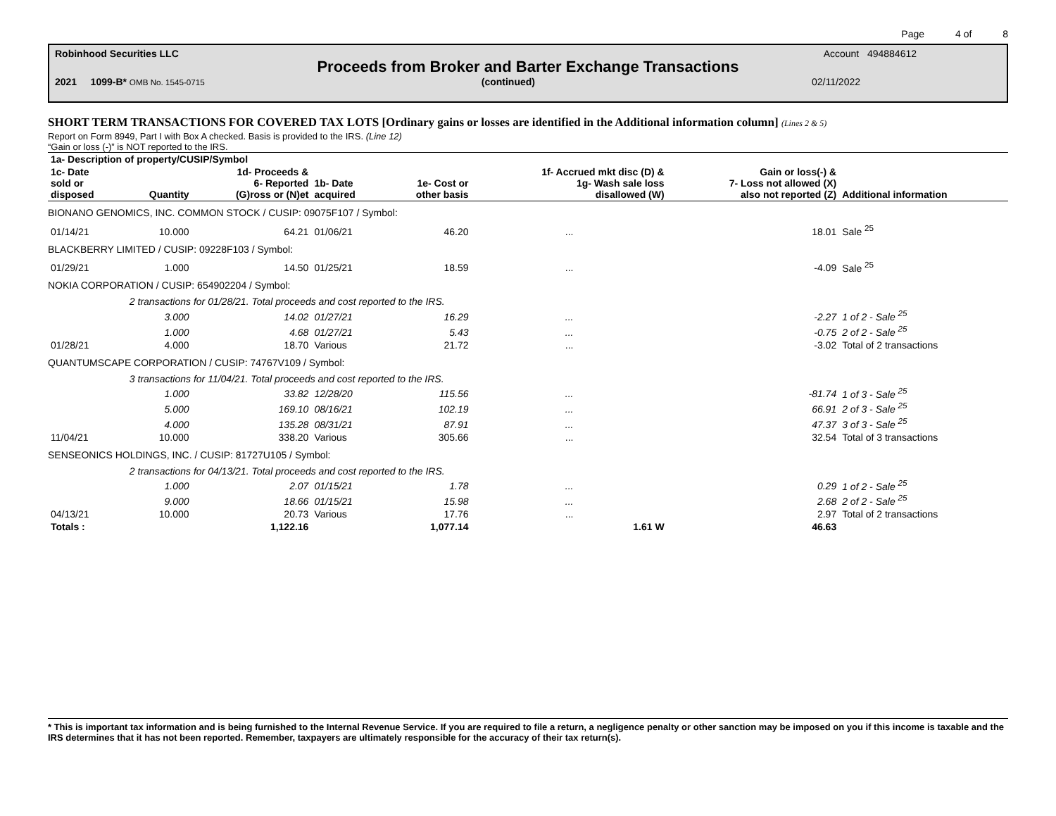Page 4 of 8
Robinhood Securities LLC Account 494884612
Proceeds from Broker and Barter Exchange Transactions
2021 1099-B* OMB No. 1545-0715 (continued) 02/11/2022
SHORT TERM TRANSACTIONS FOR COVERED TAX LOTS [Ordinary gains or losses are identified in the Additional information column] (Lines 2 & 5)
Report on Form 8949, Part I with Box A checked. Basis is provided to the IRS. (Line 12)
“Gain or loss (-)” is NOT reported to the IRS.
| 1a- Description of property/CUSIP/Symbol | | | | | | | |
| --- | --- | --- | --- | --- | --- | --- | --- |
| 1c- Date sold or disposed | Quantity | 1d- Proceeds & 6- Reported (G)ross or (N)et | 1b- Date acquired | 1e- Cost or other basis | 1f- Accrued mkt disc (D) & 1g- Wash sale loss disallowed (W) | Gain or loss(-) & 7- Loss not allowed (X) also not reported (Z) | Additional information |
| BIONANO GENOMICS, INC. COMMON STOCK / CUSIP: 09075F107 / Symbol: | | | | | | | |
| 01/14/21 | 10.000 | 64.21 | 01/06/21 | 46.20 | ... | 18.01 | Sale <sup>25</sup> |
| BLACKBERRY LIMITED / CUSIP: 09228F103 / Symbol: | | | | | | | |
| 01/29/21 | 1.000 | 14.50 | 01/25/21 | 18.59 | ... | -4.09 | Sale <sup>25</sup> |
| NOKIA CORPORATION / CUSIP: 654902204 / Symbol: | | | | | | | |
| | 2 transactions for 01/28/21. Total proceeds and cost reported to the IRS. | | | | | | |
| | 3.000 | 14.02 | 01/27/21 | 16.29 | ... | -2.27 | 1 of 2 - Sale <sup>25</sup> |
| | 1.000 | 4.68 | 01/27/21 | 5.43 | ... | -0.75 | 2 of 2 - Sale <sup>25</sup> |
| 01/28/21 | 4.000 | 18.70 | Various | 21.72 | ... | -3.02 | Total of 2 transactions |
| QUANTUMSCAPE CORPORATION / CUSIP: 74767V109 / Symbol: | | | | | | | |
| | 3 transactions for 11/04/21. Total proceeds and cost reported to the IRS. | | | | | | |
| | 1.000 | 33.82 | 12/28/20 | 115.56 | ... | -81.74 | 1 of 3 - Sale <sup>25</sup> |
| | 5.000 | 169.10 | 08/16/21 | 102.19 | ... | 66.91 | 2 of 3 - Sale <sup>25</sup> |
| | 4.000 | 135.28 | 08/31/21 | 87.91 | ... | 47.37 | 3 of 3 - Sale <sup>25</sup> |
| 11/04/21 | 10.000 | 338.20 | Various | 305.66 | ... | 32.54 | Total of 3 transactions |
| SENSEONICS HOLDINGS, INC. / CUSIP: 81727U105 / Symbol: | | | | | | | |
| | 2 transactions for 04/13/21. Total proceeds and cost reported to the IRS. | | | | | | |
| | 1.000 | 2.07 | 01/15/21 | 1.78 | ... | 0.29 | 1 of 2 - Sale <sup>25</sup> |
| | 9.000 | 18.66 | 01/15/21 | 15.98 | ... | 2.68 | 2 of 2 - Sale <sup>25</sup> |
| 04/13/21 | 10.000 | 20.73 | Various | 17.76 | ... | 2.97 | Total of 2 transactions |
| Totals : | | 1,122.16 | | 1,077.14 | 1.61 W | 46.63 | |
* This is important tax information and is being furnished to the Internal Revenue Service. If you are required to file a return, a negligence penalty or other sanction may be imposed on you if this income is taxable and the IRS determines that it has not been reported. Remember, taxpayers are ultimately responsible for the accuracy of their tax return(s).